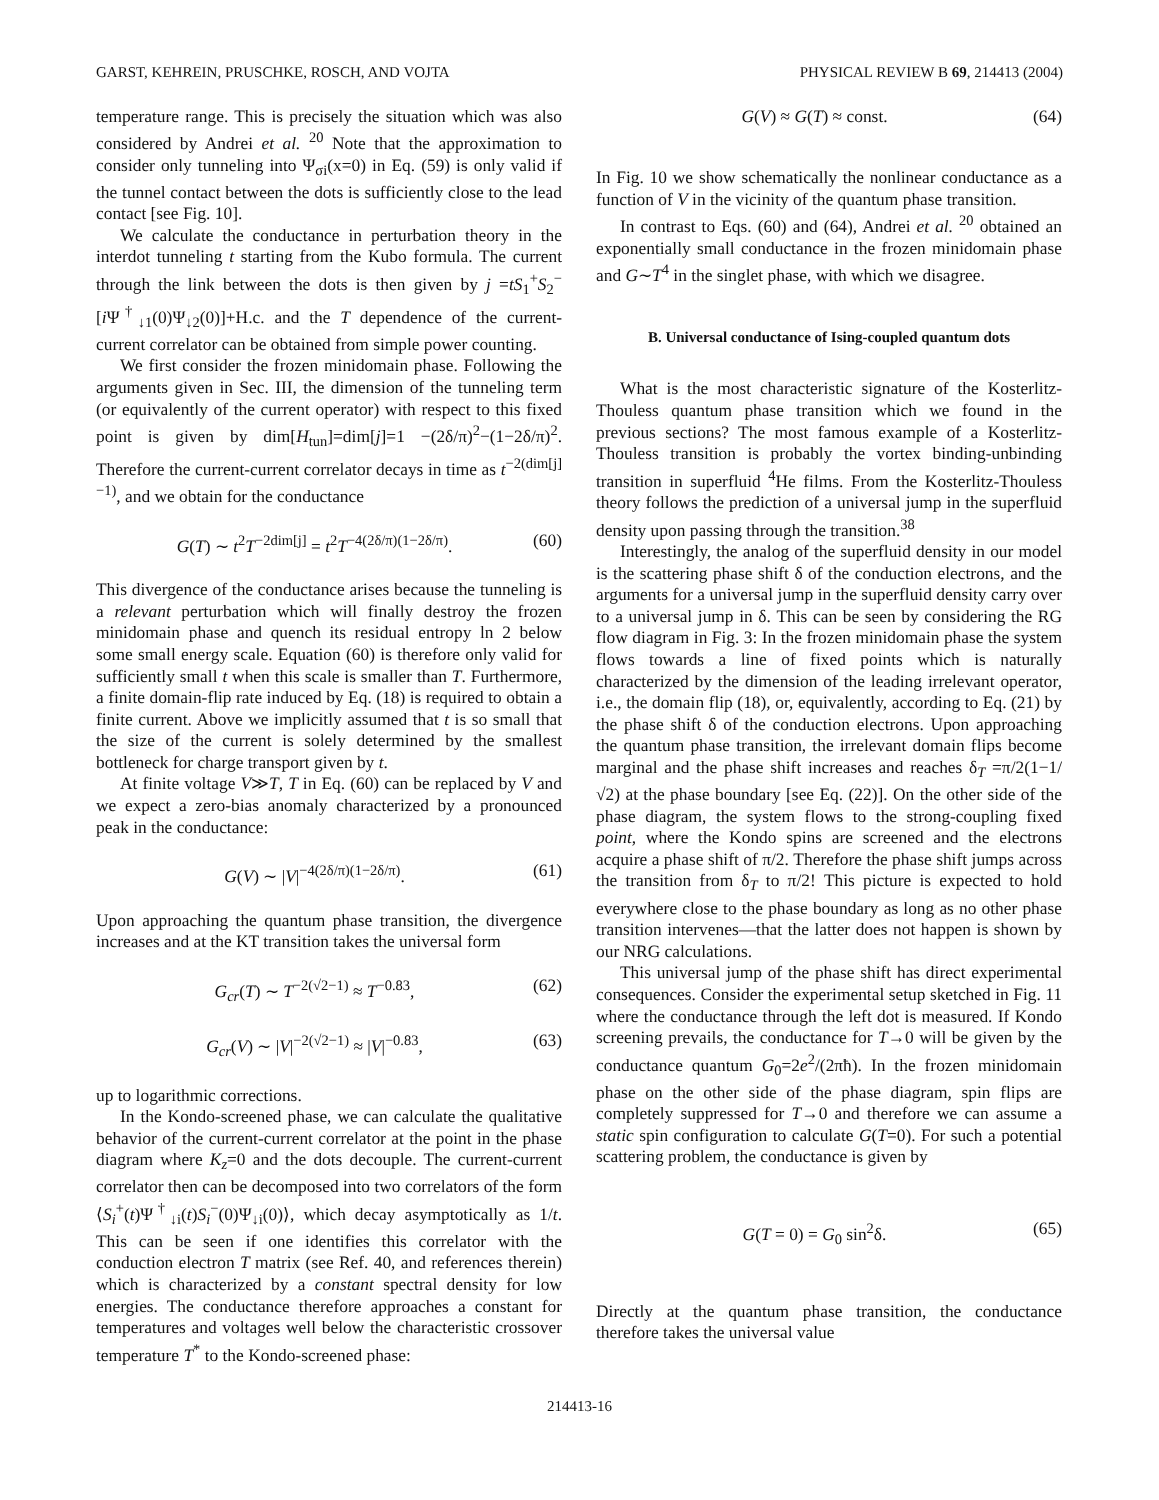GARST, KEHREIN, PRUSCHKE, ROSCH, AND VOJTA PHYSICAL REVIEW B 69, 214413 (2004)
temperature range. This is precisely the situation which was also considered by Andrei et al. <sup>20</sup> Note that the approximation to consider only tunneling into Ψ<sub>σi</sub>(x=0) in Eq. (59) is only valid if the tunnel contact between the dots is sufficiently close to the lead contact [see Fig. 10].
We calculate the conductance in perturbation theory in the interdot tunneling t starting from the Kubo formula. The current through the link between the dots is then given by j =tS<sub>1</sub><sup>+</sup>S<sub>2</sub><sup>−</sup>[i Ψ<sup>†</sup><sub>↓1</sub>(0)Ψ<sub>↓2</sub>(0)]+H.c. and the T dependence of the current-current correlator can be obtained from simple power counting.
We first consider the frozen minidomain phase. Following the arguments given in Sec. III, the dimension of the tunneling term (or equivalently of the current operator) with respect to this fixed point is given by dim[H<sub>tun</sub>]=dim[j]=1 −(2δ/π)<sup>2</sup>−(1−2δ/π)<sup>2</sup>. Therefore the current-current correlator decays in time as t<sup>−2(dim[j]−1)</sup>, and we obtain for the conductance
G(T) ∼ t<sup>2</sup>T<sup>−2dim[j]</sup> = t<sup>2</sup>T<sup>−4(2δ/π)(1−2δ/π)</sup>. (60)
This divergence of the conductance arises because the tunneling is a relevant perturbation which will finally destroy the frozen minidomain phase and quench its residual entropy ln 2 below some small energy scale. Equation (60) is therefore only valid for sufficiently small t when this scale is smaller than T. Furthermore, a finite domain-flip rate induced by Eq. (18) is required to obtain a finite current. Above we implicitly assumed that t is so small that the size of the current is solely determined by the smallest bottleneck for charge transport given by t.
At finite voltage V≫T, T in Eq. (60) can be replaced by V and we expect a zero-bias anomaly characterized by a pronounced peak in the conductance:
G(V) ∼ |V|<sup>−4(2δ/π)(1−2δ/π)</sup>. (61)
Upon approaching the quantum phase transition, the divergence increases and at the KT transition takes the universal form
G<sub>cr</sub>(T) ∼ T<sup>−2(√2−1)</sup> ≈ T<sup>−0.83</sup>, (62)
G<sub>cr</sub>(V) ∼ |V|<sup>−2(√2−1)</sup> ≈ |V|<sup>−0.83</sup>, (63)
up to logarithmic corrections.
In the Kondo-screened phase, we can calculate the qualitative behavior of the current-current correlator at the point in the phase diagram where K<sub>z</sub>=0 and the dots decouple. The current-current correlator then can be decomposed into two correlators of the form ⟨S<sub>i</sub><sup>+</sup>(t)Ψ<sup>†</sup><sub>↓i</sub>(t)S<sub>i</sub><sup>−</sup>(0)Ψ<sub>↓i</sub>(0)⟩, which decay asymptotically as 1/t. This can be seen if one identifies this correlator with the conduction electron T matrix (see Ref. 40, and references therein) which is characterized by a constant spectral density for low energies. The conductance therefore approaches a constant for temperatures and voltages well below the characteristic crossover temperature T<sup>*</sup> to the Kondo-screened phase:
G(V) ≈ G(T) ≈ const. (64)
In Fig. 10 we show schematically the nonlinear conductance as a function of V in the vicinity of the quantum phase transition.
In contrast to Eqs. (60) and (64), Andrei et al. <sup>20</sup> obtained an exponentially small conductance in the frozen minidomain phase and G∼T<sup>4</sup> in the singlet phase, with which we disagree.
B. Universal conductance of Ising-coupled quantum dots
What is the most characteristic signature of the Kosterlitz-Thouless quantum phase transition which we found in the previous sections? The most famous example of a Kosterlitz-Thouless transition is probably the vortex binding-unbinding transition in superfluid <sup>4</sup>He films. From the Kosterlitz-Thouless theory follows the prediction of a universal jump in the superfluid density upon passing through the transition.<sup>38</sup>
Interestingly, the analog of the superfluid density in our model is the scattering phase shift δ of the conduction electrons, and the arguments for a universal jump in the superfluid density carry over to a universal jump in δ. This can be seen by considering the RG flow diagram in Fig. 3: In the frozen minidomain phase the system flows towards a line of fixed points which is naturally characterized by the dimension of the leading irrelevant operator, i.e., the domain flip (18), or, equivalently, according to Eq. (21) by the phase shift δ of the conduction electrons. Upon approaching the quantum phase transition, the irrelevant domain flips become marginal and the phase shift increases and reaches δ<sub>T</sub> =π/2(1−1/√2) at the phase boundary [see Eq. (22)]. On the other side of the phase diagram, the system flows to the strong-coupling fixed point, where the Kondo spins are screened and the electrons acquire a phase shift of π/2. Therefore the phase shift jumps across the transition from δ<sub>T</sub> to π/2! This picture is expected to hold everywhere close to the phase boundary as long as no other phase transition intervenes—that the latter does not happen is shown by our NRG calculations.
This universal jump of the phase shift has direct experimental consequences. Consider the experimental setup sketched in Fig. 11 where the conductance through the left dot is measured. If Kondo screening prevails, the conductance for T→0 will be given by the conductance quantum G<sub>0</sub>=2e<sup>2</sup>/(2πħ). In the frozen minidomain phase on the other side of the phase diagram, spin flips are completely suppressed for T→0 and therefore we can assume a static spin configuration to calculate G(T=0). For such a potential scattering problem, the conductance is given by
G(T = 0) = G<sub>0</sub> sin<sup>2</sup>δ. (65)
Directly at the quantum phase transition, the conductance therefore takes the universal value
214413-16